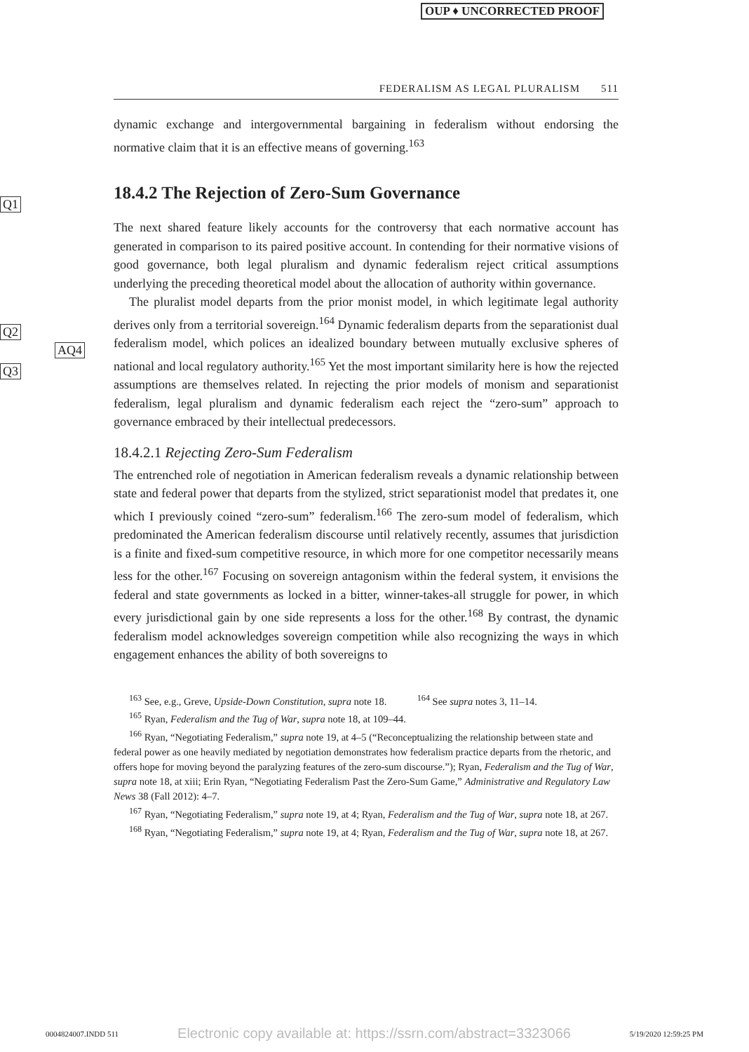OUP ♦ UNCORRECTED PROOF
Q1
Q2
AQ4
Q3
FEDERALISM AS LEGAL PLURALISM 511
dynamic exchange and intergovernmental bargaining in federalism without endorsing the normative claim that it is an effective means of governing.<sup>163</sup>
18.4.2 The Rejection of Zero-Sum Governance
The next shared feature likely accounts for the controversy that each normative account has generated in comparison to its paired positive account. In contending for their normative visions of good governance, both legal pluralism and dynamic federalism reject critical assumptions underlying the preceding theoretical model about the allocation of authority within governance.
The pluralist model departs from the prior monist model, in which legitimate legal authority derives only from a territorial sovereign.<sup>164</sup> Dynamic federalism departs from the separationist dual federalism model, which polices an idealized boundary between mutually exclusive spheres of national and local regulatory authority.<sup>165</sup> Yet the most important similarity here is how the rejected assumptions are themselves related. In rejecting the prior models of monism and separationist federalism, legal pluralism and dynamic federalism each reject the “zero-sum” approach to governance embraced by their intellectual predecessors.
18.4.2.1 Rejecting Zero-Sum Federalism
The entrenched role of negotiation in American federalism reveals a dynamic relationship between state and federal power that departs from the stylized, strict separationist model that predates it, one which I previously coined “zero-sum” federalism.<sup>166</sup> The zero-sum model of federalism, which predominated the American federalism discourse until relatively recently, assumes that jurisdiction is a finite and fixed-sum competitive resource, in which more for one competitor necessarily means less for the other.<sup>167</sup> Focusing on sovereign antagonism within the federal system, it envisions the federal and state governments as locked in a bitter, winner-takes-all struggle for power, in which every jurisdictional gain by one side represents a loss for the other.<sup>168</sup> By contrast, the dynamic federalism model acknowledges sovereign competition while also recognizing the ways in which engagement enhances the ability of both sovereigns to
<sup>163</sup> See, e.g., Greve, Upside-Down Constitution, supra note 18. <sup>164</sup> See supra notes 3, 11–14.
<sup>165</sup> Ryan, Federalism and the Tug of War, supra note 18, at 109–44.
<sup>166</sup> Ryan, “Negotiating Federalism,” supra note 19, at 4–5 (“Reconceptualizing the relationship between state and federal power as one heavily mediated by negotiation demonstrates how federalism practice departs from the rhetoric, and offers hope for moving beyond the paralyzing features of the zero-sum discourse.”); Ryan, Federalism and the Tug of War, supra note 18, at xiii; Erin Ryan, “Negotiating Federalism Past the Zero-Sum Game,” Administrative and Regulatory Law News 38 (Fall 2012): 4–7.
<sup>167</sup> Ryan, “Negotiating Federalism,” supra note 19, at 4; Ryan, Federalism and the Tug of War, supra note 18, at 267.
<sup>168</sup> Ryan, “Negotiating Federalism,” supra note 19, at 4; Ryan, Federalism and the Tug of War, supra note 18, at 267.
0004824007.INDD 511 Electronic copy available at: https://ssrn.com/abstract=3323066 5/19/2020 12:59:25 PM